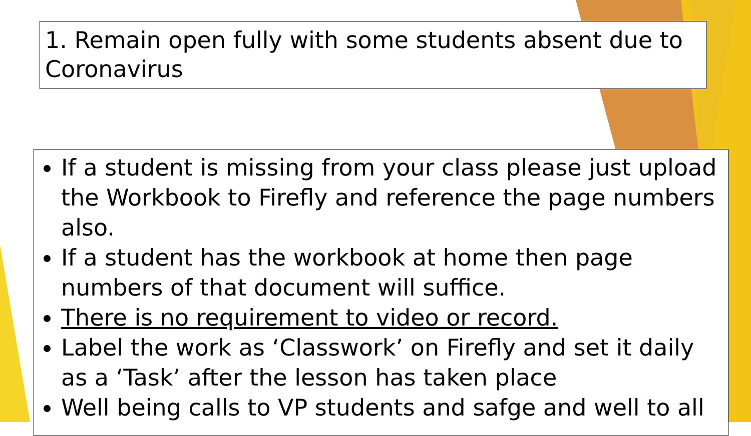1. Remain open fully with some students absent due to Coronavirus
If a student is missing from your class please just upload the Workbook to Firefly and reference the page numbers also.
If a student has the workbook at home then page numbers of that document will suffice.
There is no requirement to video or record.
Label the work as ‘Classwork’ on Firefly and set it daily as a ‘Task’ after the lesson has taken place
Well being calls to VP students and safge and well to all